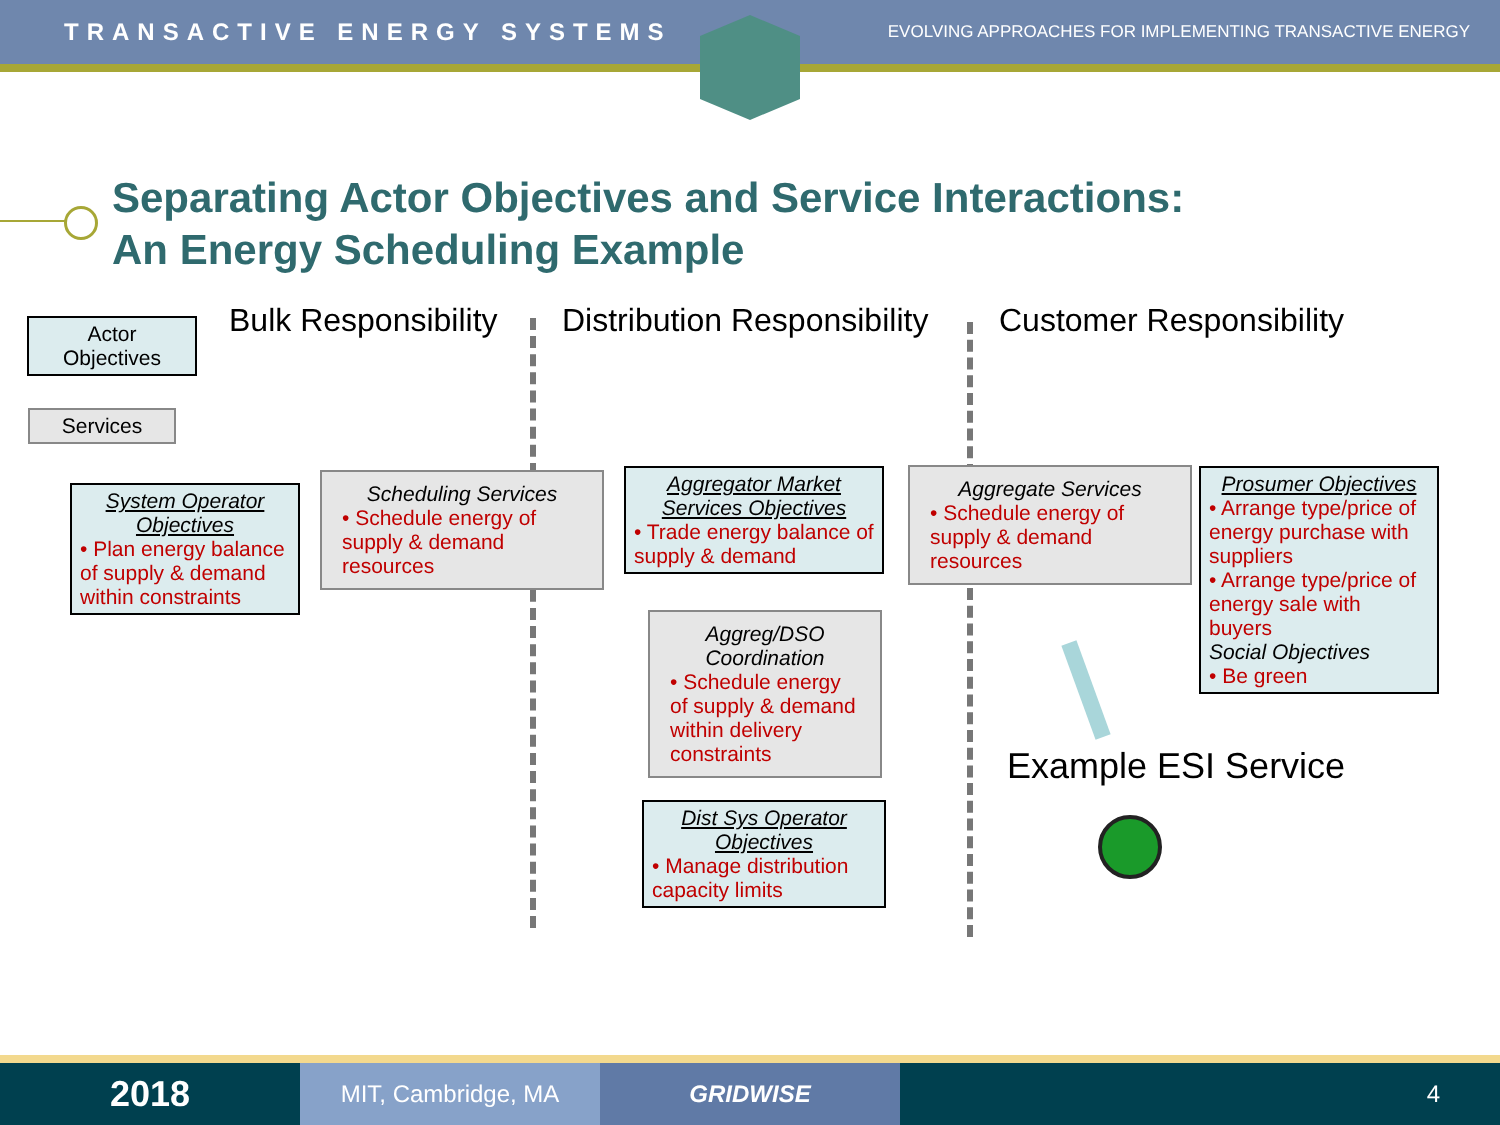TRANSACTIVE ENERGY SYSTEMS EVOLVING APPROACHES FOR IMPLEMENTING TRANSACTIVE ENERGY
Separating Actor Objectives and Service Interactions:
An Energy Scheduling Example
Actor
Objectives
Services
Bulk Responsibility Distribution Responsibility Customer Responsibility
System Operator Objectives
• Plan energy balance of supply & demand within constraints
Scheduling Services
• Schedule energy of supply & demand resources
Aggregator Market Services Objectives
• Trade energy balance of supply & demand
Aggregate Services
• Schedule energy of supply & demand resources
Prosumer Objectives
• Arrange type/price of energy purchase with suppliers
• Arrange type/price of energy sale with buyers
Social Objectives
• Be green
Aggreg/DSO Coordination
• Schedule energy of supply & demand within delivery constraints
Dist Sys Operator Objectives
• Manage distribution capacity limits
Example ESI Service
2018
MIT, Cambridge, MA GRIDWISE 4